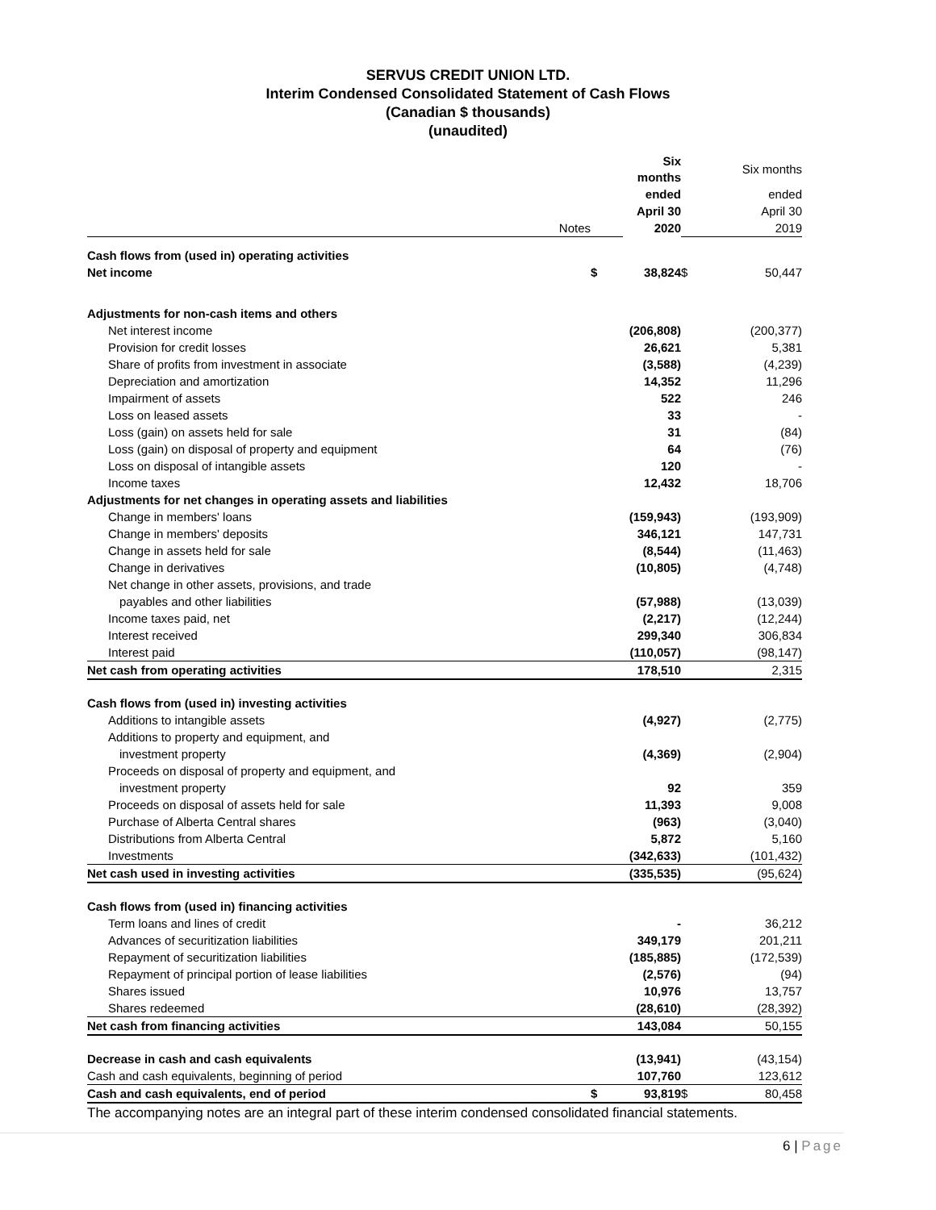SERVUS CREDIT UNION LTD.
Interim Condensed Consolidated Statement of Cash Flows
(Canadian $ thousands)
(unaudited)
| | | | Six months | | Six months |
| | | | ended | | ended |
| | | | April 30 | | April 30 |
| | Notes | | 2020 | | 2019 |
| Cash flows from (used in) operating activities | | | | | |
| Net income | | $ | 38,824 | $ | 50,447 |
| Adjustments for non-cash items and others | | | | | |
| Net interest income | | | (206,808) | | (200,377) |
| Provision for credit losses | | | 26,621 | | 5,381 |
| Share of profits from investment in associate | | | (3,588) | | (4,239) |
| Depreciation and amortization | | | 14,352 | | 11,296 |
| Impairment of assets | | | 522 | | 246 |
| Loss on leased assets | | | 33 | | - |
| Loss (gain) on assets held for sale | | | 31 | | (84) |
| Loss (gain) on disposal of property and equipment | | | 64 | | (76) |
| Loss on disposal of intangible assets | | | 120 | | - |
| Income taxes | | | 12,432 | | 18,706 |
| Adjustments for net changes in operating assets and liabilities | | | | | |
| Change in members' loans | | | (159,943) | | (193,909) |
| Change in members' deposits | | | 346,121 | | 147,731 |
| Change in assets held for sale | | | (8,544) | | (11,463) |
| Change in derivatives | | | (10,805) | | (4,748) |
| Net change in other assets, provisions, and trade | | | | | |
| payables and other liabilities | | | (57,988) | | (13,039) |
| Income taxes paid, net | | | (2,217) | | (12,244) |
| Interest received | | | 299,340 | | 306,834 |
| Interest paid | | | (110,057) | | (98,147) |
| Net cash from operating activities | | | 178,510 | | 2,315 |
| Cash flows from (used in) investing activities | | | | | |
| Additions to intangible assets | | | (4,927) | | (2,775) |
| Additions to property and equipment, and | | | | | |
| investment property | | | (4,369) | | (2,904) |
| Proceeds on disposal of property and equipment, and | | | | | |
| investment property | | | 92 | | 359 |
| Proceeds on disposal of assets held for sale | | | 11,393 | | 9,008 |
| Purchase of Alberta Central shares | | | (963) | | (3,040) |
| Distributions from Alberta Central | | | 5,872 | | 5,160 |
| Investments | | | (342,633) | | (101,432) |
| Net cash used in investing activities | | | (335,535) | | (95,624) |
| Cash flows from (used in) financing activities | | | | | |
| Term loans and lines of credit | | | - | | 36,212 |
| Advances of securitization liabilities | | | 349,179 | | 201,211 |
| Repayment of securitization liabilities | | | (185,885) | | (172,539) |
| Repayment of principal portion of lease liabilities | | | (2,576) | | (94) |
| Shares issued | | | 10,976 | | 13,757 |
| Shares redeemed | | | (28,610) | | (28,392) |
| Net cash from financing activities | | | 143,084 | | 50,155 |
| Decrease in cash and cash equivalents | | | (13,941) | | (43,154) |
| Cash and cash equivalents, beginning of period | | | 107,760 | | 123,612 |
| Cash and cash equivalents, end of period | | $ | 93,819 | $ | 80,458 |
The accompanying notes are an integral part of these interim condensed consolidated financial statements.
6 | Page